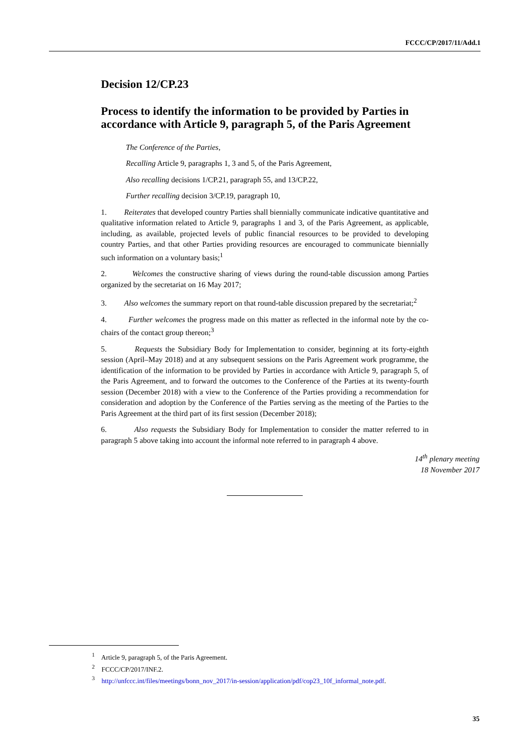FCCC/CP/2017/11/Add.1
Decision 12/CP.23
Process to identify the information to be provided by Parties in accordance with Article 9, paragraph 5, of the Paris Agreement
The Conference of the Parties,
Recalling Article 9, paragraphs 1, 3 and 5, of the Paris Agreement,
Also recalling decisions 1/CP.21, paragraph 55, and 13/CP.22,
Further recalling decision 3/CP.19, paragraph 10,
1. Reiterates that developed country Parties shall biennially communicate indicative quantitative and qualitative information related to Article 9, paragraphs 1 and 3, of the Paris Agreement, as applicable, including, as available, projected levels of public financial resources to be provided to developing country Parties, and that other Parties providing resources are encouraged to communicate biennially such information on a voluntary basis;<sup>1</sup>
2. Welcomes the constructive sharing of views during the round-table discussion among Parties organized by the secretariat on 16 May 2017;
3. Also welcomes the summary report on that round-table discussion prepared by the secretariat;<sup>2</sup>
4. Further welcomes the progress made on this matter as reflected in the informal note by the co-chairs of the contact group thereon;<sup>3</sup>
5. Requests the Subsidiary Body for Implementation to consider, beginning at its forty-eighth session (April–May 2018) and at any subsequent sessions on the Paris Agreement work programme, the identification of the information to be provided by Parties in accordance with Article 9, paragraph 5, of the Paris Agreement, and to forward the outcomes to the Conference of the Parties at its twenty-fourth session (December 2018) with a view to the Conference of the Parties providing a recommendation for consideration and adoption by the Conference of the Parties serving as the meeting of the Parties to the Paris Agreement at the third part of its first session (December 2018);
6. Also requests the Subsidiary Body for Implementation to consider the matter referred to in paragraph 5 above taking into account the informal note referred to in paragraph 4 above.
14<sup>th</sup> plenary meeting
18 November 2017
<sup>1</sup> Article 9, paragraph 5, of the Paris Agreement.
<sup>2</sup> FCCC/CP/2017/INF.2.
<sup>3</sup> http://unfccc.int/files/meetings/bonn_nov_2017/in-session/application/pdf/cop23_10f_informal_note.pdf.
35